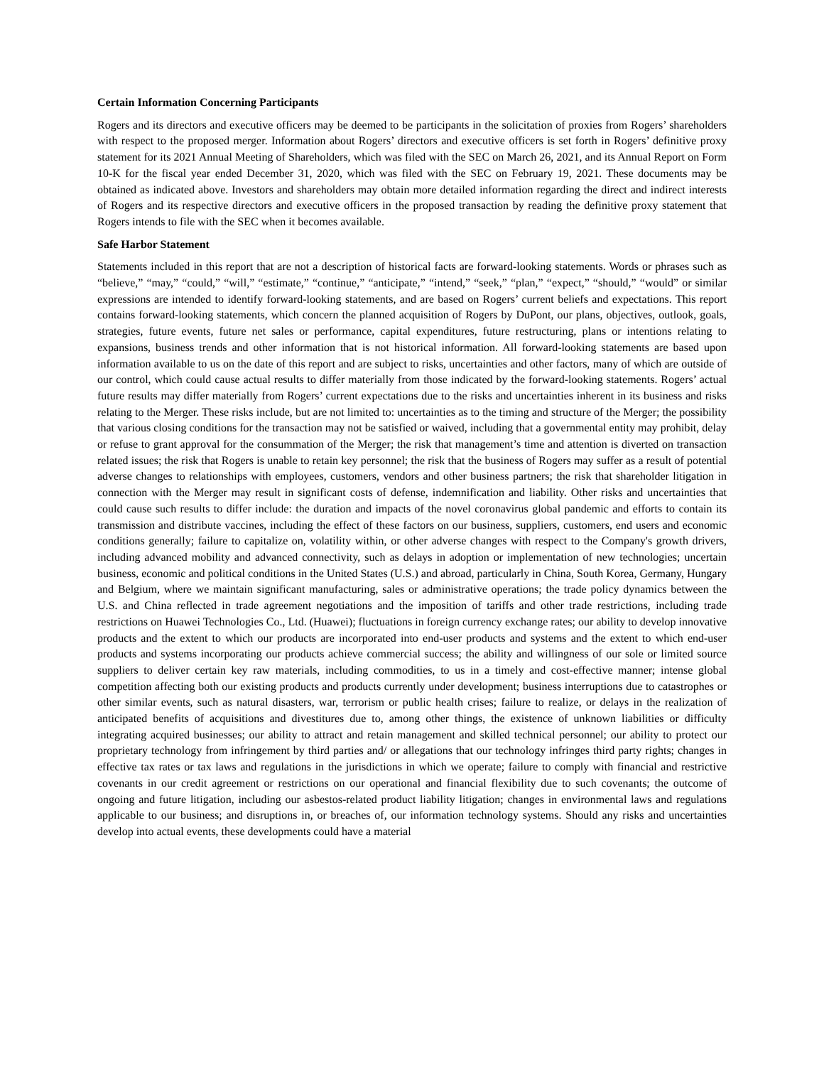Certain Information Concerning Participants
Rogers and its directors and executive officers may be deemed to be participants in the solicitation of proxies from Rogers’ shareholders with respect to the proposed merger. Information about Rogers’ directors and executive officers is set forth in Rogers’ definitive proxy statement for its 2021 Annual Meeting of Shareholders, which was filed with the SEC on March 26, 2021, and its Annual Report on Form 10-K for the fiscal year ended December 31, 2020, which was filed with the SEC on February 19, 2021. These documents may be obtained as indicated above. Investors and shareholders may obtain more detailed information regarding the direct and indirect interests of Rogers and its respective directors and executive officers in the proposed transaction by reading the definitive proxy statement that Rogers intends to file with the SEC when it becomes available.
Safe Harbor Statement
Statements included in this report that are not a description of historical facts are forward-looking statements. Words or phrases such as “believe,” “may,” “could,” “will,” “estimate,” “continue,” “anticipate,” “intend,” “seek,” “plan,” “expect,” “should,” “would” or similar expressions are intended to identify forward-looking statements, and are based on Rogers’ current beliefs and expectations. This report contains forward-looking statements, which concern the planned acquisition of Rogers by DuPont, our plans, objectives, outlook, goals, strategies, future events, future net sales or performance, capital expenditures, future restructuring, plans or intentions relating to expansions, business trends and other information that is not historical information. All forward-looking statements are based upon information available to us on the date of this report and are subject to risks, uncertainties and other factors, many of which are outside of our control, which could cause actual results to differ materially from those indicated by the forward-looking statements. Rogers’ actual future results may differ materially from Rogers’ current expectations due to the risks and uncertainties inherent in its business and risks relating to the Merger. These risks include, but are not limited to: uncertainties as to the timing and structure of the Merger; the possibility that various closing conditions for the transaction may not be satisfied or waived, including that a governmental entity may prohibit, delay or refuse to grant approval for the consummation of the Merger; the risk that management’s time and attention is diverted on transaction related issues; the risk that Rogers is unable to retain key personnel; the risk that the business of Rogers may suffer as a result of potential adverse changes to relationships with employees, customers, vendors and other business partners; the risk that shareholder litigation in connection with the Merger may result in significant costs of defense, indemnification and liability. Other risks and uncertainties that could cause such results to differ include: the duration and impacts of the novel coronavirus global pandemic and efforts to contain its transmission and distribute vaccines, including the effect of these factors on our business, suppliers, customers, end users and economic conditions generally; failure to capitalize on, volatility within, or other adverse changes with respect to the Company's growth drivers, including advanced mobility and advanced connectivity, such as delays in adoption or implementation of new technologies; uncertain business, economic and political conditions in the United States (U.S.) and abroad, particularly in China, South Korea, Germany, Hungary and Belgium, where we maintain significant manufacturing, sales or administrative operations; the trade policy dynamics between the U.S. and China reflected in trade agreement negotiations and the imposition of tariffs and other trade restrictions, including trade restrictions on Huawei Technologies Co., Ltd. (Huawei); fluctuations in foreign currency exchange rates; our ability to develop innovative products and the extent to which our products are incorporated into end-user products and systems and the extent to which end-user products and systems incorporating our products achieve commercial success; the ability and willingness of our sole or limited source suppliers to deliver certain key raw materials, including commodities, to us in a timely and cost-effective manner; intense global competition affecting both our existing products and products currently under development; business interruptions due to catastrophes or other similar events, such as natural disasters, war, terrorism or public health crises; failure to realize, or delays in the realization of anticipated benefits of acquisitions and divestitures due to, among other things, the existence of unknown liabilities or difficulty integrating acquired businesses; our ability to attract and retain management and skilled technical personnel; our ability to protect our proprietary technology from infringement by third parties and/ or allegations that our technology infringes third party rights; changes in effective tax rates or tax laws and regulations in the jurisdictions in which we operate; failure to comply with financial and restrictive covenants in our credit agreement or restrictions on our operational and financial flexibility due to such covenants; the outcome of ongoing and future litigation, including our asbestos-related product liability litigation; changes in environmental laws and regulations applicable to our business; and disruptions in, or breaches of, our information technology systems. Should any risks and uncertainties develop into actual events, these developments could have a material